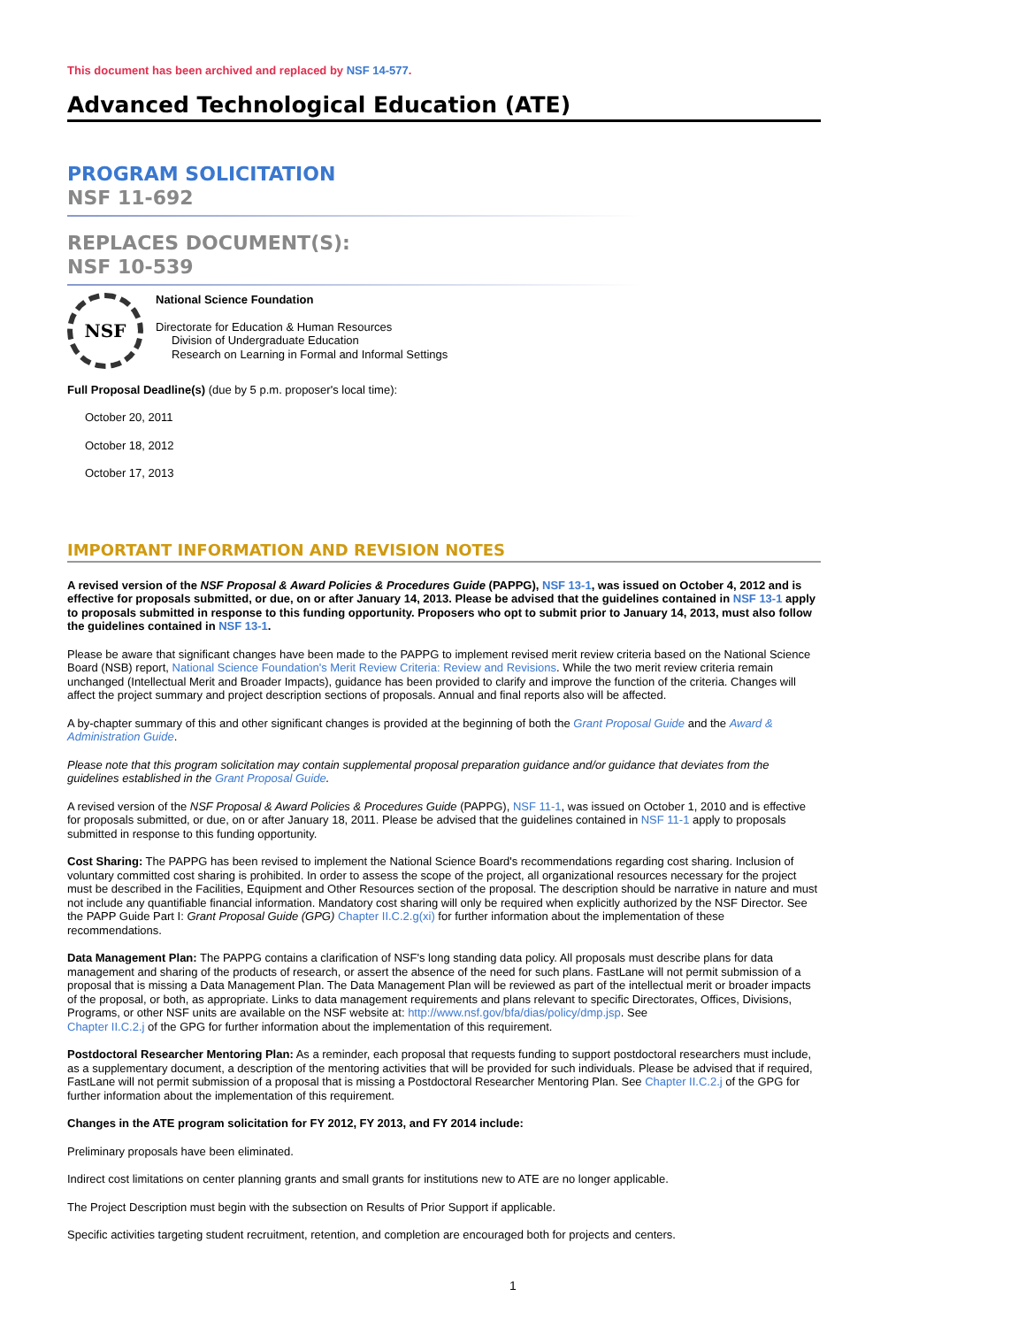This document has been archived and replaced by NSF 14-577.
Advanced Technological Education (ATE)
PROGRAM SOLICITATION
NSF 11-692
REPLACES DOCUMENT(S):
NSF 10-539
NSF
National Science Foundation
Directorate for Education & Human Resources
Division of Undergraduate Education
Research on Learning in Formal and Informal Settings
Full Proposal Deadline(s) (due by 5 p.m. proposer's local time):
October 20, 2011
October 18, 2012
October 17, 2013
IMPORTANT INFORMATION AND REVISION NOTES
A revised version of the NSF Proposal & Award Policies & Procedures Guide (PAPPG), NSF 13-1, was issued on October 4, 2012 and is effective for proposals submitted, or due, on or after January 14, 2013. Please be advised that the guidelines contained in NSF 13-1 apply to proposals submitted in response to this funding opportunity. Proposers who opt to submit prior to January 14, 2013, must also follow the guidelines contained in NSF 13-1.
Please be aware that significant changes have been made to the PAPPG to implement revised merit review criteria based on the National Science Board (NSB) report, National Science Foundation's Merit Review Criteria: Review and Revisions. While the two merit review criteria remain unchanged (Intellectual Merit and Broader Impacts), guidance has been provided to clarify and improve the function of the criteria. Changes will affect the project summary and project description sections of proposals. Annual and final reports also will be affected.
A by-chapter summary of this and other significant changes is provided at the beginning of both the Grant Proposal Guide and the Award & Administration Guide.
Please note that this program solicitation may contain supplemental proposal preparation guidance and/or guidance that deviates from the guidelines established in the Grant Proposal Guide.
A revised version of the NSF Proposal & Award Policies & Procedures Guide (PAPPG), NSF 11-1, was issued on October 1, 2010 and is effective for proposals submitted, or due, on or after January 18, 2011. Please be advised that the guidelines contained in NSF 11-1 apply to proposals submitted in response to this funding opportunity.
Cost Sharing: The PAPPG has been revised to implement the National Science Board's recommendations regarding cost sharing. Inclusion of voluntary committed cost sharing is prohibited. In order to assess the scope of the project, all organizational resources necessary for the project must be described in the Facilities, Equipment and Other Resources section of the proposal. The description should be narrative in nature and must not include any quantifiable financial information. Mandatory cost sharing will only be required when explicitly authorized by the NSF Director. See the PAPP Guide Part I: Grant Proposal Guide (GPG) Chapter II.C.2.g(xi) for further information about the implementation of these recommendations.
Data Management Plan: The PAPPG contains a clarification of NSF's long standing data policy. All proposals must describe plans for data management and sharing of the products of research, or assert the absence of the need for such plans. FastLane will not permit submission of a proposal that is missing a Data Management Plan. The Data Management Plan will be reviewed as part of the intellectual merit or broader impacts of the proposal, or both, as appropriate. Links to data management requirements and plans relevant to specific Directorates, Offices, Divisions, Programs, or other NSF units are available on the NSF website at: http://www.nsf.gov/bfa/dias/policy/dmp.jsp. See
Chapter II.C.2.j of the GPG for further information about the implementation of this requirement.
Postdoctoral Researcher Mentoring Plan: As a reminder, each proposal that requests funding to support postdoctoral researchers must include, as a supplementary document, a description of the mentoring activities that will be provided for such individuals. Please be advised that if required, FastLane will not permit submission of a proposal that is missing a Postdoctoral Researcher Mentoring Plan. See Chapter II.C.2.j of the GPG for further information about the implementation of this requirement.
Changes in the ATE program solicitation for FY 2012, FY 2013, and FY 2014 include:
Preliminary proposals have been eliminated.
Indirect cost limitations on center planning grants and small grants for institutions new to ATE are no longer applicable.
The Project Description must begin with the subsection on Results of Prior Support if applicable.
Specific activities targeting student recruitment, retention, and completion are encouraged both for projects and centers.
1